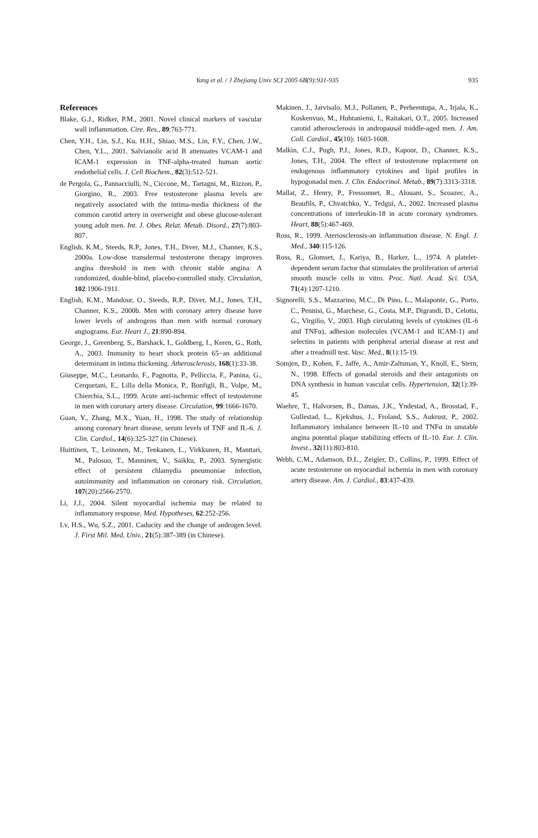Yang et al. / J Zhejiang Univ SCI 2005 6B(9):931-935 935
References
Blake, G.J., Ridker, P.M., 2001. Novel clinical markers of vascular wall inflammation. Cire. Res., 89:763-771.
Chen, Y.H., Lin, S.J., Ku, H.H., Shiao, M.S., Lin, F.Y., Chen, J.W., Chen, Y.L., 2001. Salvianolic acid B attenuates VCAM-1 and ICAM-1 expression in TNF-alpha-treated human aortic endothelial cells. J. Cell Biochem., 82(3):512-521.
de Pergola, G., Pannacciulli, N., Ciccone, M., Tartagni, M., Rizzon, P., Giorgino, R., 2003. Free testosterone plasma levels are negatively associated with the intima-media thickness of the common carotid artery in overweight and obese glucose-tolerant young adult men. Int. J. Obes. Relat. Metab. Disord., 27(7):803-807.
English, K.M., Steeds, R.P., Jones, T.H., Diver, M.J., Channer, K.S., 2000a. Low-dose transdermal testosterone therapy improves angina threshold in men with chronic stable angina: A randomized, double-blind, placebo-controlled study. Circulation, 102:1906-1911.
English, K.M., Mandour, O., Steeds, R.P., Diver, M.J., Jones, T.H., Channer, K.S., 2000b. Men with coronary artery disease have lower levels of androgens than men with normal coronary angiograms. Eur. Heart J., 21:890-894.
George, J., Greenberg, S., Barshack, I., Goldberg, I., Keren, G., Roth, A., 2003. Immunity to heart shock protein 65−an additional determinant in intima thickening. Atherosclerosis, 168(1):33-38.
Giuseppe, M.C., Leonardo, F., Pagnotta, P., Pelliccia, F., Panina, G., Cerquetani, E., Lilla della Monica, P., Bonfigli, B., Volpe, M., Chierchia, S.L., 1999. Acute anti-ischemic effect of testosterone in men with coronary artery disease. Circulation, 99:1666-1670.
Guan, Y., Zhang, M.X., Yuan, H., 1998. The study of relationship among coronary heart disease, serum levels of TNF and IL-6. J. Clin. Cardiol., 14(6):325-327 (in Chinese).
Huittinen, T., Leinonen, M., Tenkanen, L., Virkkunen, H., Manttari, M., Palosuo, T., Manninen, V., Saikku, P., 2003. Synergistic effect of persistent chlamydia pneumoniae infection, autoimmunity and inflammation on coronary risk. Circulation, 107(20):2566-2570.
Li, J.J., 2004. Silent myocardial ischemia may be related to inflammatory response. Med. Hypotheses, 62:252-256.
Lv, H.S., Wu, S.Z., 2001. Caducity and the change of androgen level. J. First Mil. Med. Univ., 21(5):387-389 (in Chinese).
Makinen, J., Jarvisalo, M.J., Pollanen, P., Perheentupa, A., Irjala, K., Koskenvuo, M., Huhtaniemi, I., Raitakari, O.T., 2005. Increased carotid atherosclerosis in andropausal middle-aged men. J. Am. Coll. Cardiol., 45(10): 1603-1608.
Malkin, C.J., Pugh, P.J., Jones, R.D., Kapoor, D., Channer, K.S., Jones, T.H., 2004. The effect of testosterone replacement on endogenous inflammatory cytokines and lipid profiles in hypogonadal men. J. Clin. Endocrinol. Metab., 89(7):3313-3318.
Mallat, Z., Henry, P., Fressonnet, R., Alouani, S., Scoazec, A., Beaufils, P., Chvatchko, Y., Tedgui, A., 2002. Increased plasma concentrations of interleukin-18 in acute coronary syndromes. Heart, 88(5):467-469.
Ross, R., 1999. Ateriosclerosis-an inflammation disease. N. Engl. J. Med., 340:115-126.
Ross, R., Glomset, J., Kariya, B., Harker, L., 1974. A platelet-dependent serum factor that stimulates the proliferation of arterial smooth muscle cells in vitro. Proc. Natl. Acad. Sci. USA, 71(4):1207-1210.
Signorelli, S.S., Mazzarino, M.C., Di Pino, L., Malaponte, G., Porto, C., Pennisi, G., Marchese, G., Costa, M.P., Digrandi, D., Celotta, G., Virgilio, V., 2003. High circulating levels of cytokines (IL-6 and TNFα), adhesion molecules (VCAM-1 and ICAM-1) and selectins in patients with peripheral arterial disease at rest and after a treadmill test. Vasc. Med., 8(1):15-19.
Somjen, D., Kohen, F., Jaffe, A., Amir-Zaltsman, Y., Knoll, E., Stern, N., 1998. Effects of gonadal steroids and their antagonists on DNA synthesis in human vascular cells. Hypertension, 32(1):39-45.
Waehre, T., Halvorsen, B., Damas, J.K., Yndestad, A., Brosstad, F., Gullestad, L., Kjekshus, J., Froland, S.S., Aukrust, P., 2002. Inflammatory imbalance between IL-10 and TNFα in unstable angina potential plaque stabilizing effects of IL-10. Eur. J. Clin. Invest., 32(11):803-810.
Webb, C.M., Adamson, D.L., Zeigler, D., Collins, P., 1999. Effect of acute testosterone on myocardial ischemia in men with coronary artery disease. Am. J. Cardiol., 83:437-439.